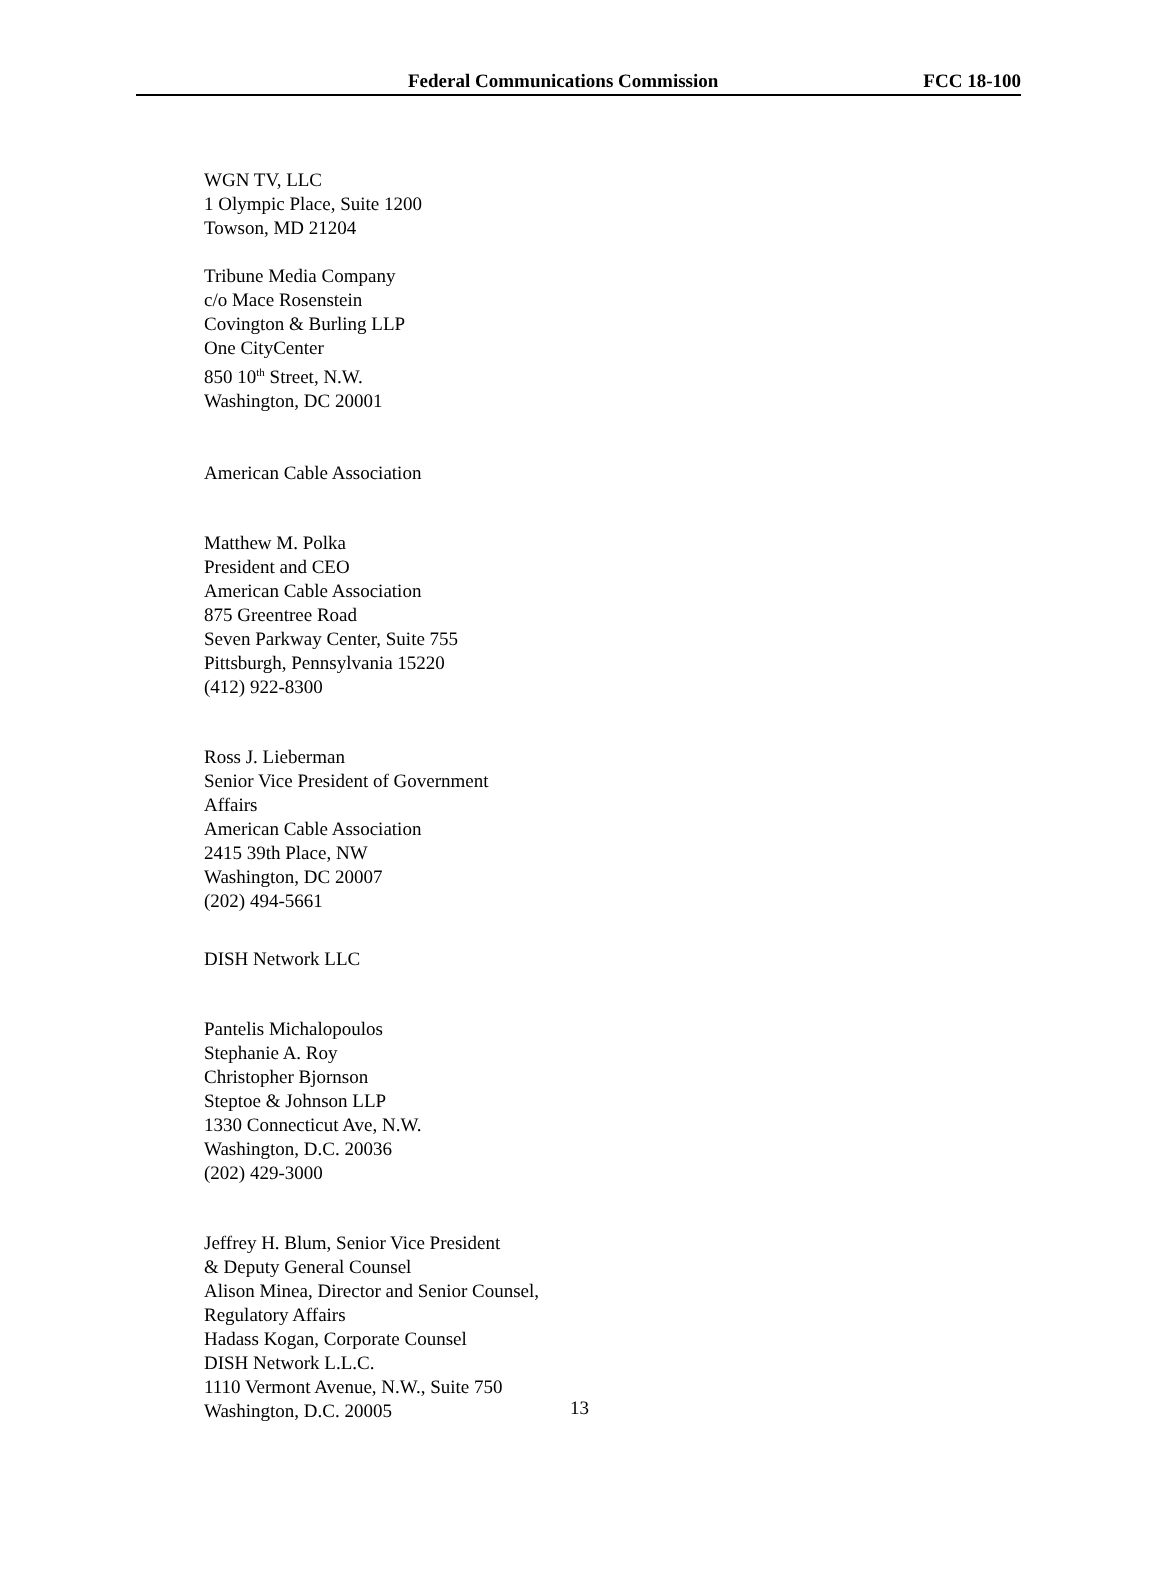Federal Communications Commission FCC 18-100
WGN TV, LLC
1 Olympic Place, Suite 1200
Towson, MD 21204
Tribune Media Company
c/o Mace Rosenstein
Covington & Burling LLP
One CityCenter
850 10<sup>th</sup> Street, N.W.
Washington, DC 20001
American Cable Association
Matthew M. Polka
President and CEO
American Cable Association
875 Greentree Road
Seven Parkway Center, Suite 755
Pittsburgh, Pennsylvania 15220
(412) 922-8300
Ross J. Lieberman
Senior Vice President of Government
Affairs
American Cable Association
2415 39th Place, NW
Washington, DC 20007
(202) 494-5661
DISH Network LLC
Pantelis Michalopoulos
Stephanie A. Roy
Christopher Bjornson
Steptoe & Johnson LLP
1330 Connecticut Ave, N.W.
Washington, D.C. 20036
(202) 429-3000
Jeffrey H. Blum, Senior Vice President
& Deputy General Counsel
Alison Minea, Director and Senior Counsel,
Regulatory Affairs
Hadass Kogan, Corporate Counsel
DISH Network L.L.C.
1110 Vermont Avenue, N.W., Suite 750
Washington, D.C. 20005
13